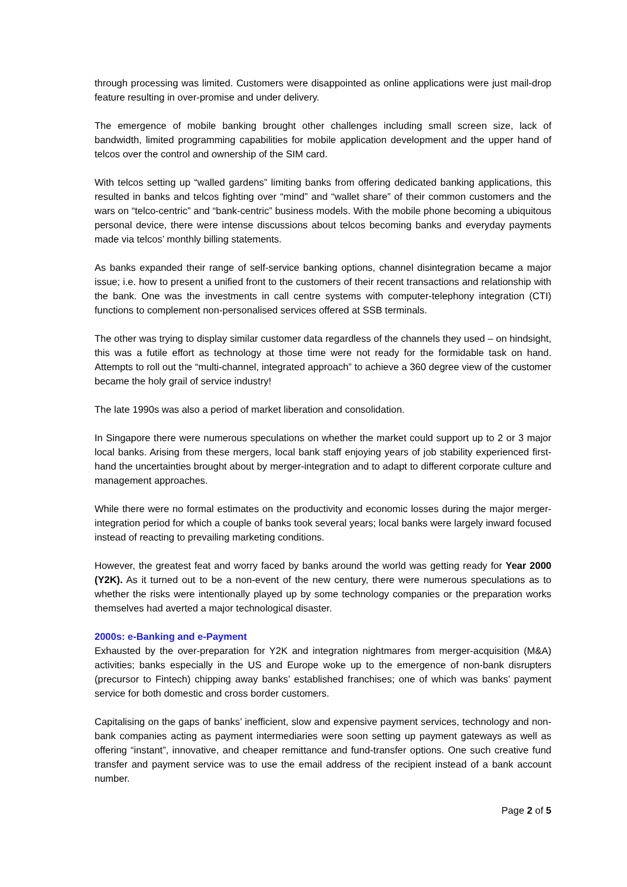through processing was limited. Customers were disappointed as online applications were just mail-drop feature resulting in over-promise and under delivery.
The emergence of mobile banking brought other challenges including small screen size, lack of bandwidth, limited programming capabilities for mobile application development and the upper hand of telcos over the control and ownership of the SIM card.
With telcos setting up “walled gardens” limiting banks from offering dedicated banking applications, this resulted in banks and telcos fighting over “mind” and “wallet share” of their common customers and the wars on “telco-centric” and “bank-centric” business models. With the mobile phone becoming a ubiquitous personal device, there were intense discussions about telcos becoming banks and everyday payments made via telcos’ monthly billing statements.
As banks expanded their range of self-service banking options, channel disintegration became a major issue; i.e. how to present a unified front to the customers of their recent transactions and relationship with the bank. One was the investments in call centre systems with computer-telephony integration (CTI) functions to complement non-personalised services offered at SSB terminals.
The other was trying to display similar customer data regardless of the channels they used – on hindsight, this was a futile effort as technology at those time were not ready for the formidable task on hand. Attempts to roll out the “multi-channel, integrated approach” to achieve a 360 degree view of the customer became the holy grail of service industry!
The late 1990s was also a period of market liberation and consolidation.
In Singapore there were numerous speculations on whether the market could support up to 2 or 3 major local banks. Arising from these mergers, local bank staff enjoying years of job stability experienced first-hand the uncertainties brought about by merger-integration and to adapt to different corporate culture and management approaches.
While there were no formal estimates on the productivity and economic losses during the major merger-integration period for which a couple of banks took several years; local banks were largely inward focused instead of reacting to prevailing marketing conditions.
However, the greatest feat and worry faced by banks around the world was getting ready for Year 2000 (Y2K). As it turned out to be a non-event of the new century, there were numerous speculations as to whether the risks were intentionally played up by some technology companies or the preparation works themselves had averted a major technological disaster.
2000s: e-Banking and e-Payment
Exhausted by the over-preparation for Y2K and integration nightmares from merger-acquisition (M&A) activities; banks especially in the US and Europe woke up to the emergence of non-bank disrupters (precursor to Fintech) chipping away banks’ established franchises; one of which was banks’ payment service for both domestic and cross border customers.
Capitalising on the gaps of banks’ inefficient, slow and expensive payment services, technology and non-bank companies acting as payment intermediaries were soon setting up payment gateways as well as offering “instant”, innovative, and cheaper remittance and fund-transfer options. One such creative fund transfer and payment service was to use the email address of the recipient instead of a bank account number.
Page 2 of 5